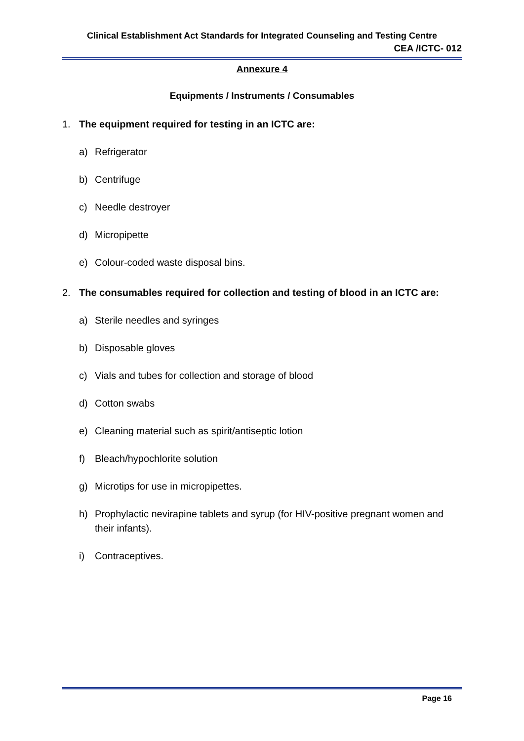Clinical Establishment Act Standards for Integrated Counseling and Testing Centre
CEA /ICTC- 012
Annexure 4
Equipments / Instruments / Consumables
1. The equipment required for testing in an ICTC are:
a) Refrigerator
b) Centrifuge
c) Needle destroyer
d) Micropipette
e) Colour-coded waste disposal bins.
2. The consumables required for collection and testing of blood in an ICTC are:
a) Sterile needles and syringes
b) Disposable gloves
c) Vials and tubes for collection and storage of blood
d) Cotton swabs
e) Cleaning material such as spirit/antiseptic lotion
f) Bleach/hypochlorite solution
g) Microtips for use in micropipettes.
h) Prophylactic nevirapine tablets and syrup (for HIV-positive pregnant women and their infants).
i) Contraceptives.
Page 16